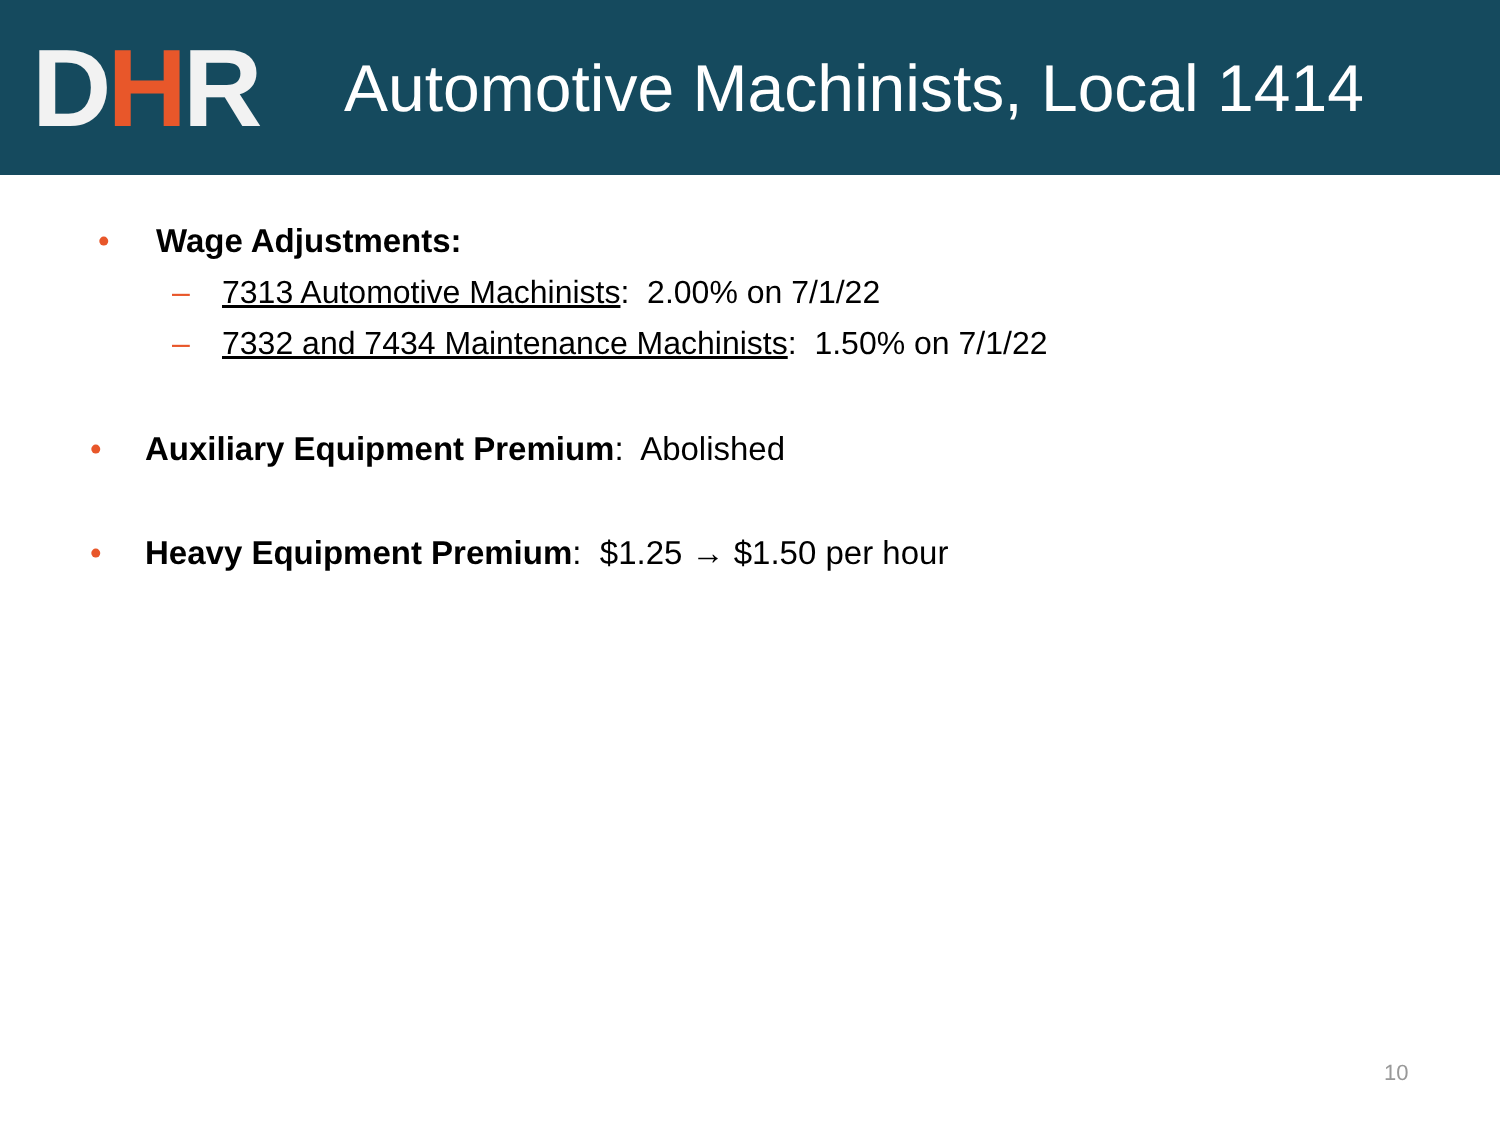DHR
Automotive Machinists, Local 1414
• Wage Adjustments:
– 7313 Automotive Machinists: 2.00% on 7/1/22
– 7332 and 7434 Maintenance Machinists: 1.50% on 7/1/22
• Auxiliary Equipment Premium: Abolished
• Heavy Equipment Premium: $1.25 → $1.50 per hour
10